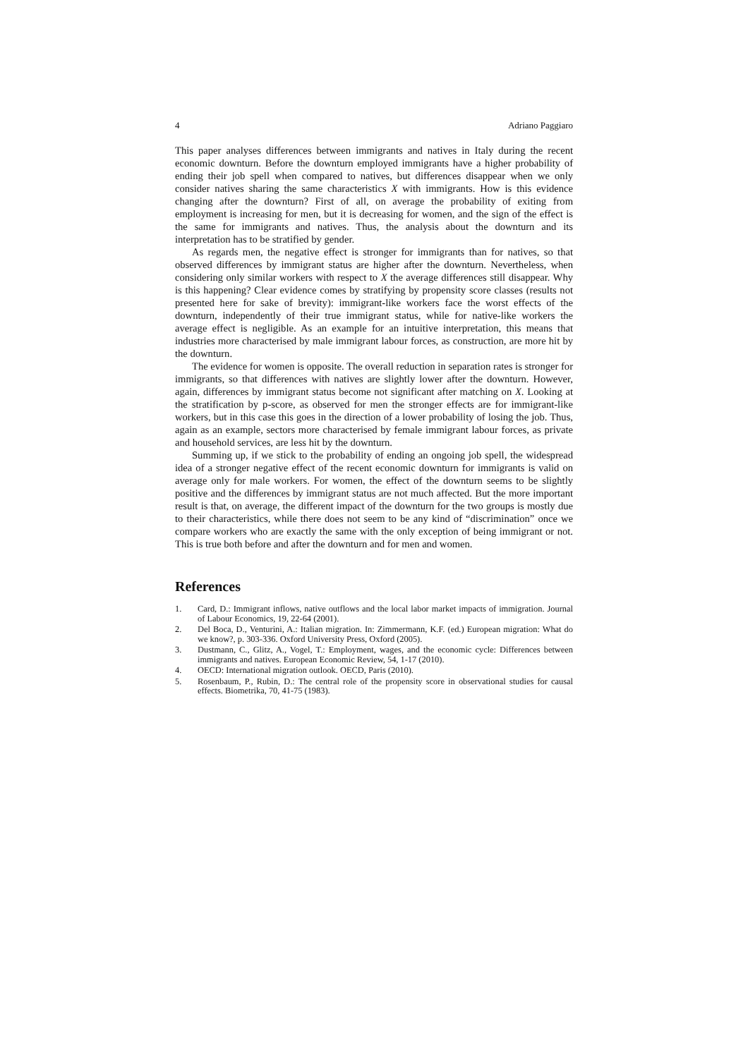4 Adriano Paggiaro
This paper analyses differences between immigrants and natives in Italy during the recent economic downturn. Before the downturn employed immigrants have a higher probability of ending their job spell when compared to natives, but differences disappear when we only consider natives sharing the same characteristics X with immigrants. How is this evidence changing after the downturn? First of all, on average the probability of exiting from employment is increasing for men, but it is decreasing for women, and the sign of the effect is the same for immigrants and natives. Thus, the analysis about the downturn and its interpretation has to be stratified by gender.
As regards men, the negative effect is stronger for immigrants than for natives, so that observed differences by immigrant status are higher after the downturn. Nevertheless, when considering only similar workers with respect to X the average differences still disappear. Why is this happening? Clear evidence comes by stratifying by propensity score classes (results not presented here for sake of brevity): immigrant-like workers face the worst effects of the downturn, independently of their true immigrant status, while for native-like workers the average effect is negligible. As an example for an intuitive interpretation, this means that industries more characterised by male immigrant labour forces, as construction, are more hit by the downturn.
The evidence for women is opposite. The overall reduction in separation rates is stronger for immigrants, so that differences with natives are slightly lower after the downturn. However, again, differences by immigrant status become not significant after matching on X. Looking at the stratification by p-score, as observed for men the stronger effects are for immigrant-like workers, but in this case this goes in the direction of a lower probability of losing the job. Thus, again as an example, sectors more characterised by female immigrant labour forces, as private and household services, are less hit by the downturn.
Summing up, if we stick to the probability of ending an ongoing job spell, the widespread idea of a stronger negative effect of the recent economic downturn for immigrants is valid on average only for male workers. For women, the effect of the downturn seems to be slightly positive and the differences by immigrant status are not much affected. But the more important result is that, on average, the different impact of the downturn for the two groups is mostly due to their characteristics, while there does not seem to be any kind of “discrimination” once we compare workers who are exactly the same with the only exception of being immigrant or not. This is true both before and after the downturn and for men and women.
References
1. Card, D.: Immigrant inflows, native outflows and the local labor market impacts of immigration. Journal of Labour Economics, 19, 22-64 (2001).
2. Del Boca, D., Venturini, A.: Italian migration. In: Zimmermann, K.F. (ed.) European migration: What do we know?, p. 303-336. Oxford University Press, Oxford (2005).
3. Dustmann, C., Glitz, A., Vogel, T.: Employment, wages, and the economic cycle: Differences between immigrants and natives. European Economic Review, 54, 1-17 (2010).
4. OECD: International migration outlook. OECD, Paris (2010).
5. Rosenbaum, P., Rubin, D.: The central role of the propensity score in observational studies for causal effects. Biometrika, 70, 41-75 (1983).